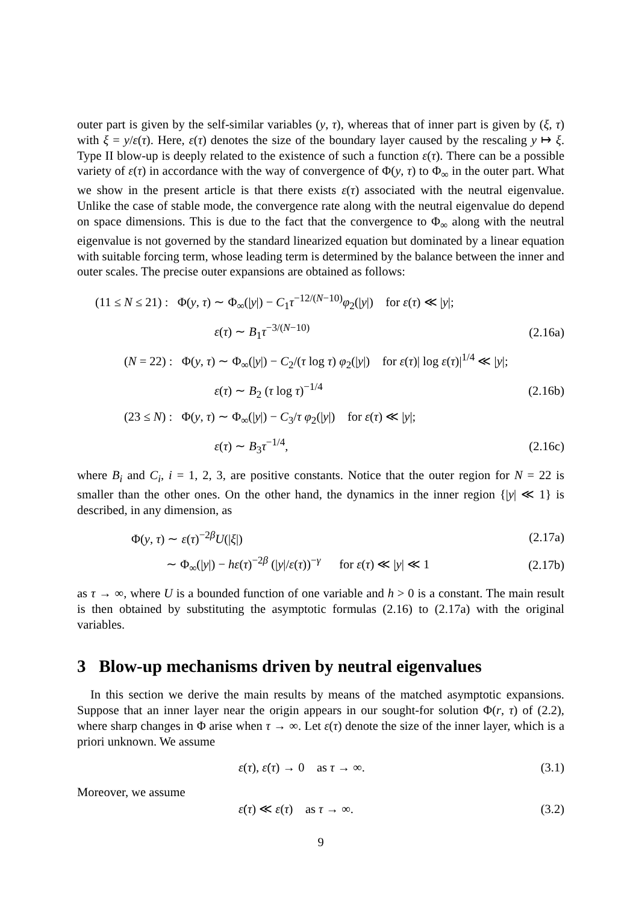outer part is given by the self-similar variables (y, τ), whereas that of inner part is given by (ξ, τ) with ξ = y/ε(τ). Here, ε(τ) denotes the size of the boundary layer caused by the rescaling y ↦ ξ. Type II blow-up is deeply related to the existence of such a function ε(τ). There can be a possible variety of ε(τ) in accordance with the way of convergence of Φ(y, τ) to Φ<sub>∞</sub> in the outer part. What we show in the present article is that there exists ε(τ) associated with the neutral eigenvalue. Unlike the case of stable mode, the convergence rate along with the neutral eigenvalue do depend on space dimensions. This is due to the fact that the convergence to Φ<sub>∞</sub> along with the neutral eigenvalue is not governed by the standard linearized equation but dominated by a linear equation with suitable forcing term, whose leading term is determined by the balance between the inner and outer scales. The precise outer expansions are obtained as follows:
(11 ≤ N ≤ 21) : Φ(y, τ) ∼ Φ<sub>∞</sub>(|y|) − C<sub>1</sub>τ<sup>−12/(N−10)</sup>φ<sub>2</sub>(|y|) for ε(τ) ≪ |y|;
ε(τ) ∼ B<sub>1</sub>τ<sup>−3/(N−10)</sup> (2.16a)
(N = 22) : Φ(y, τ) ∼ Φ<sub>∞</sub>(|y|) − C<sub>2</sub>/(τ log τ) φ<sub>2</sub>(|y|) for ε(τ)| log ε(τ)|<sup>1/4</sup> ≪ |y|;
ε(τ) ∼ B<sub>2</sub> (τ log τ)<sup>−1/4</sup> (2.16b)
(23 ≤ N) : Φ(y, τ) ∼ Φ<sub>∞</sub>(|y|) − C<sub>3</sub>/τ φ<sub>2</sub>(|y|) for ε(τ) ≪ |y|;
ε(τ) ∼ B<sub>3</sub>τ<sup>−1/4</sup>, (2.16c)
where B<sub>i</sub> and C<sub>i</sub>, i = 1, 2, 3, are positive constants. Notice that the outer region for N = 22 is smaller than the other ones. On the other hand, the dynamics in the inner region {|y| ≪ 1} is described, in any dimension, as
Φ(y, τ) ∼ ε(τ)<sup>−2β</sup>U(|ξ|) (2.17a)
∼ Φ<sub>∞</sub>(|y|) − hε(τ)<sup>−2β</sup> (|y|/ε(τ))<sup>−γ</sup> for ε(τ) ≪ |y| ≪ 1 (2.17b)
as τ → ∞, where U is a bounded function of one variable and h > 0 is a constant. The main result is then obtained by substituting the asymptotic formulas (2.16) to (2.17a) with the original variables.
3 Blow-up mechanisms driven by neutral eigenvalues
In this section we derive the main results by means of the matched asymptotic expansions. Suppose that an inner layer near the origin appears in our sought-for solution Φ(r, τ) of (2.2), where sharp changes in Φ arise when τ → ∞. Let ε(τ) denote the size of the inner layer, which is a priori unknown. We assume
ε(τ), ε̇(τ) → 0 as τ → ∞. (3.1)
Moreover, we assume
ε̇(τ) ≪ ε(τ) as τ → ∞. (3.2)
9